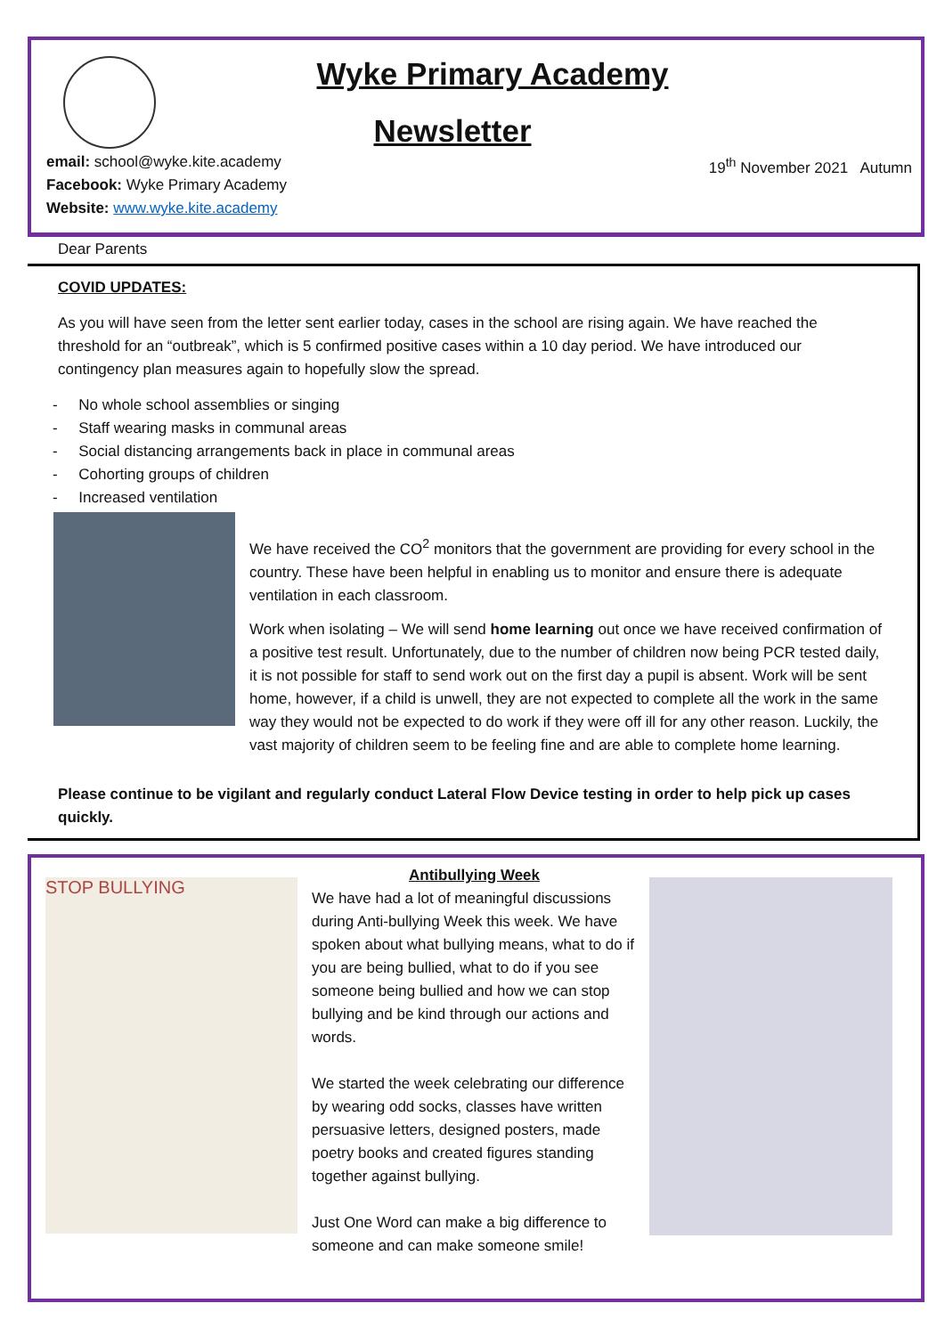Wyke Primary Academy
Newsletter
email: school@wyke.kite.academy
Facebook: Wyke Primary Academy
Website: www.wyke.kite.academy
19<sup>th</sup> November 2021 Autumn
Dear Parents
COVID UPDATES:
As you will have seen from the letter sent earlier today, cases in the school are rising again. We have reached the threshold for an “outbreak”, which is 5 confirmed positive cases within a 10 day period. We have introduced our contingency plan measures again to hopefully slow the spread.
- No whole school assemblies or singing
- Staff wearing masks in communal areas
- Social distancing arrangements back in place in communal areas
- Cohorting groups of children
- Increased ventilation
We have received the CO<sup>2</sup> monitors that the government are providing for every school in the country. These have been helpful in enabling us to monitor and ensure there is adequate ventilation in each classroom.
Work when isolating – We will send home learning out once we have received confirmation of a positive test result. Unfortunately, due to the number of children now being PCR tested daily, it is not possible for staff to send work out on the first day a pupil is absent. Work will be sent home, however, if a child is unwell, they are not expected to complete all the work in the same way they would not be expected to do work if they were off ill for any other reason. Luckily, the vast majority of children seem to be feeling fine and are able to complete home learning.
Please continue to be vigilant and regularly conduct Lateral Flow Device testing in order to help pick up cases quickly.
STOP BULLYING
Antibullying Week
We have had a lot of meaningful discussions during Anti-bullying Week this week. We have spoken about what bullying means, what to do if you are being bullied, what to do if you see someone being bullied and how we can stop bullying and be kind through our actions and words.
We started the week celebrating our difference by wearing odd socks, classes have written persuasive letters, designed posters, made poetry books and created figures standing together against bullying.
Just One Word can make a big difference to someone and can make someone smile!